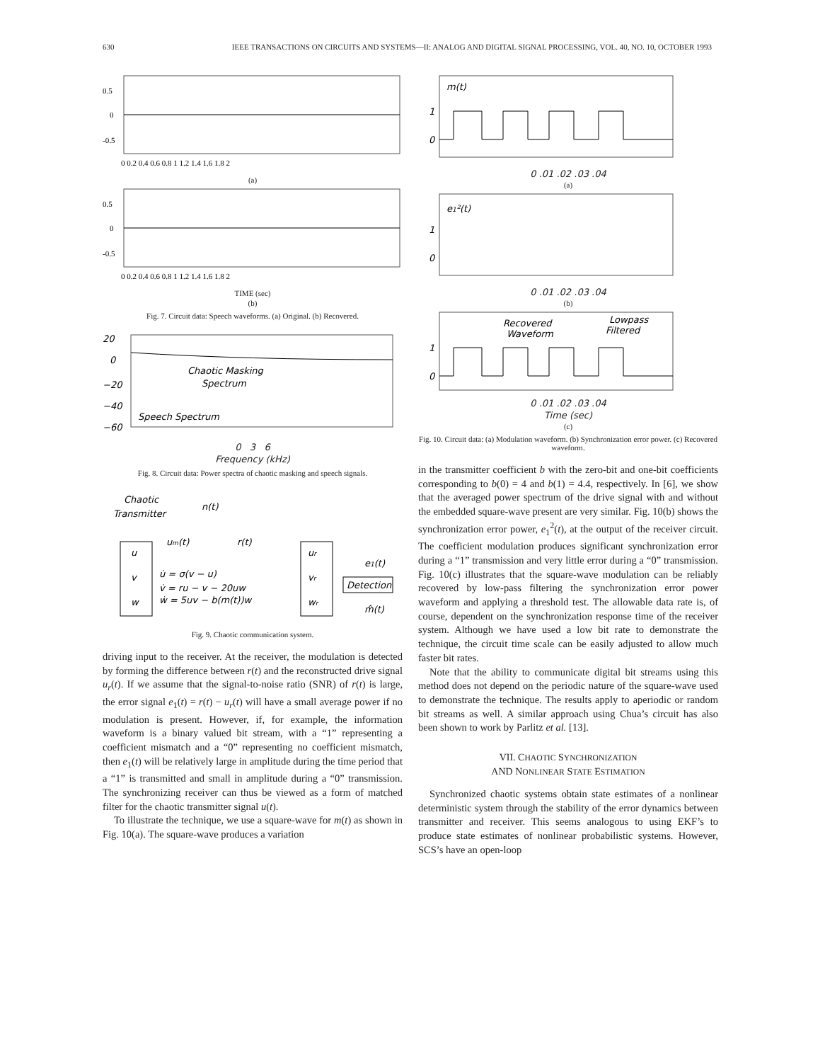630 IEEE TRANSACTIONS ON CIRCUITS AND SYSTEMS—II: ANALOG AND DIGITAL SIGNAL PROCESSING, VOL. 40, NO. 10, OCTOBER 1993
0.5
0
-0.5
0 0.2 0.4 0.6 0.8 1 1.2 1.4 1.6 1.8 2
(a)
0.5
0
-0.5
0 0.2 0.4 0.6 0.8 1 1.2 1.4 1.6 1.8 2
TIME (sec)
(b)
Fig. 7. Circuit data: Speech waveforms. (a) Original. (b) Recovered.
20
0
−20
−40
−60
Chaotic Masking
Spectrum
Speech Spectrum
0 3 6
Frequency (kHz)
Fig. 8. Circuit data: Power spectra of chaotic masking and speech signals.
Chaotic
Transmitter
n(t)
u
v
w
um(t)
r(t)
u̇ = σ(v − u)
v̇ = ru − v − 20uw
ẇ = 5uv − b(m(t))w
ur
vr
wr
e1(t)
Detection
m̂(t)
Fig. 9. Chaotic communication system.
driving input to the receiver. At the receiver, the modulation is detected by forming the difference between r(t) and the reconstructed drive signal u<sub>r</sub>(t). If we assume that the signal-to-noise ratio (SNR) of r(t) is large, the error signal e<sub>1</sub>(t) = r(t) − u<sub>r</sub>(t) will have a small average power if no modulation is present. However, if, for example, the information waveform is a binary valued bit stream, with a “1” representing a coefficient mismatch and a “0” representing no coefficient mismatch, then e<sub>1</sub>(t) will be relatively large in amplitude during the time period that a “1” is transmitted and small in amplitude during a “0” transmission. The synchronizing receiver can thus be viewed as a form of matched filter for the chaotic transmitter signal u(t).
To illustrate the technique, we use a square-wave for m(t) as shown in Fig. 10(a). The square-wave produces a variation
m(t)
1
0
0 .01 .02 .03 .04
(a)
e1²(t)
1
0
0 .01 .02 .03 .04
(b)
Recovered
Waveform
Lowpass
Filtered
1
0
0 .01 .02 .03 .04
Time (sec)
(c)
Fig. 10. Circuit data: (a) Modulation waveform. (b) Synchronization error power. (c) Recovered waveform.
in the transmitter coefficient b with the zero-bit and one-bit coefficients corresponding to b(0) = 4 and b(1) = 4.4, respectively. In [6], we show that the averaged power spectrum of the drive signal with and without the embedded square-wave present are very similar. Fig. 10(b) shows the synchronization error power, e<sub>1</sub><sup>2</sup>(t), at the output of the receiver circuit. The coefficient modulation produces significant synchronization error during a “1” transmission and very little error during a “0” transmission. Fig. 10(c) illustrates that the square-wave modulation can be reliably recovered by low-pass filtering the synchronization error power waveform and applying a threshold test. The allowable data rate is, of course, dependent on the synchronization response time of the receiver system. Although we have used a low bit rate to demonstrate the technique, the circuit time scale can be easily adjusted to allow much faster bit rates.
Note that the ability to communicate digital bit streams using this method does not depend on the periodic nature of the square-wave used to demonstrate the technique. The results apply to aperiodic or random bit streams as well. A similar approach using Chua’s circuit has also been shown to work by Parlitz et al. [13].
VII. CHAOTIC SYNCHRONIZATION
AND NONLINEAR STATE ESTIMATION
Synchronized chaotic systems obtain state estimates of a nonlinear deterministic system through the stability of the error dynamics between transmitter and receiver. This seems analogous to using EKF’s to produce state estimates of nonlinear probabilistic systems. However, SCS’s have an open-loop